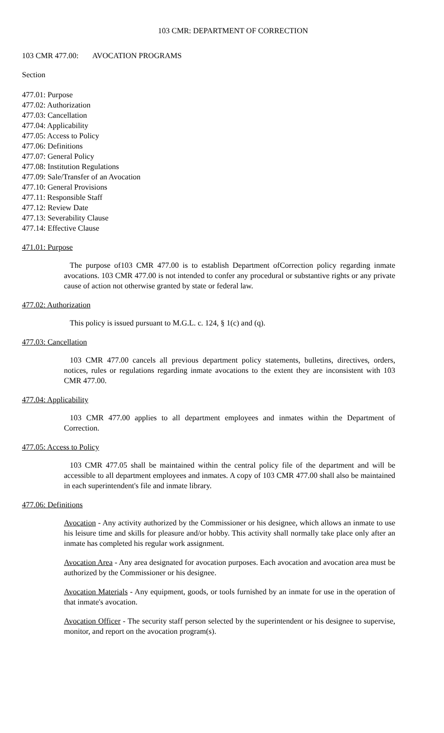103 CMR: DEPARTMENT OF CORRECTION
103 CMR 477.00: AVOCATION PROGRAMS
Section
477.01: Purpose
477.02: Authorization
477.03: Cancellation
477.04: Applicability
477.05: Access to Policy
477.06: Definitions
477.07: General Policy
477.08: Institution Regulations
477.09: Sale/Transfer of an Avocation
477.10: General Provisions
477.11: Responsible Staff
477.12: Review Date
477.13: Severability Clause
477.14: Effective Clause
471.01: Purpose
The purpose of103 CMR 477.00 is to establish Department ofCorrection policy regarding inmate avocations. 103 CMR 477.00 is not intended to confer any procedural or substantive rights or any private cause of action not otherwise granted by state or federal law.
477.02: Authorization
This policy is issued pursuant to M.G.L. c. 124, § 1(c) and (q).
477.03: Cancellation
103 CMR 477.00 cancels all previous department policy statements, bulletins, directives, orders, notices, rules or regulations regarding inmate avocations to the extent they are inconsistent with 103 CMR 477.00.
477.04: Applicability
103 CMR 477.00 applies to all department employees and inmates within the Department of Correction.
477.05: Access to Policy
103 CMR 477.05 shall be maintained within the central policy file of the department and will be accessible to all department employees and inmates. A copy of 103 CMR 477.00 shall also be maintained in each superintendent's file and inmate library.
477.06: Definitions
Avocation - Any activity authorized by the Commissioner or his designee, which allows an inmate to use his leisure time and skills for pleasure and/or hobby. This activity shall normally take place only after an inmate has completed his regular work assignment.
Avocation Area - Any area designated for avocation purposes. Each avocation and avocation area must be authorized by the Commissioner or his designee.
Avocation Materials - Any equipment, goods, or tools furnished by an inmate for use in the operation of that inmate's avocation.
Avocation Officer - The security staff person selected by the superintendent or his designee to supervise, monitor, and report on the avocation program(s).